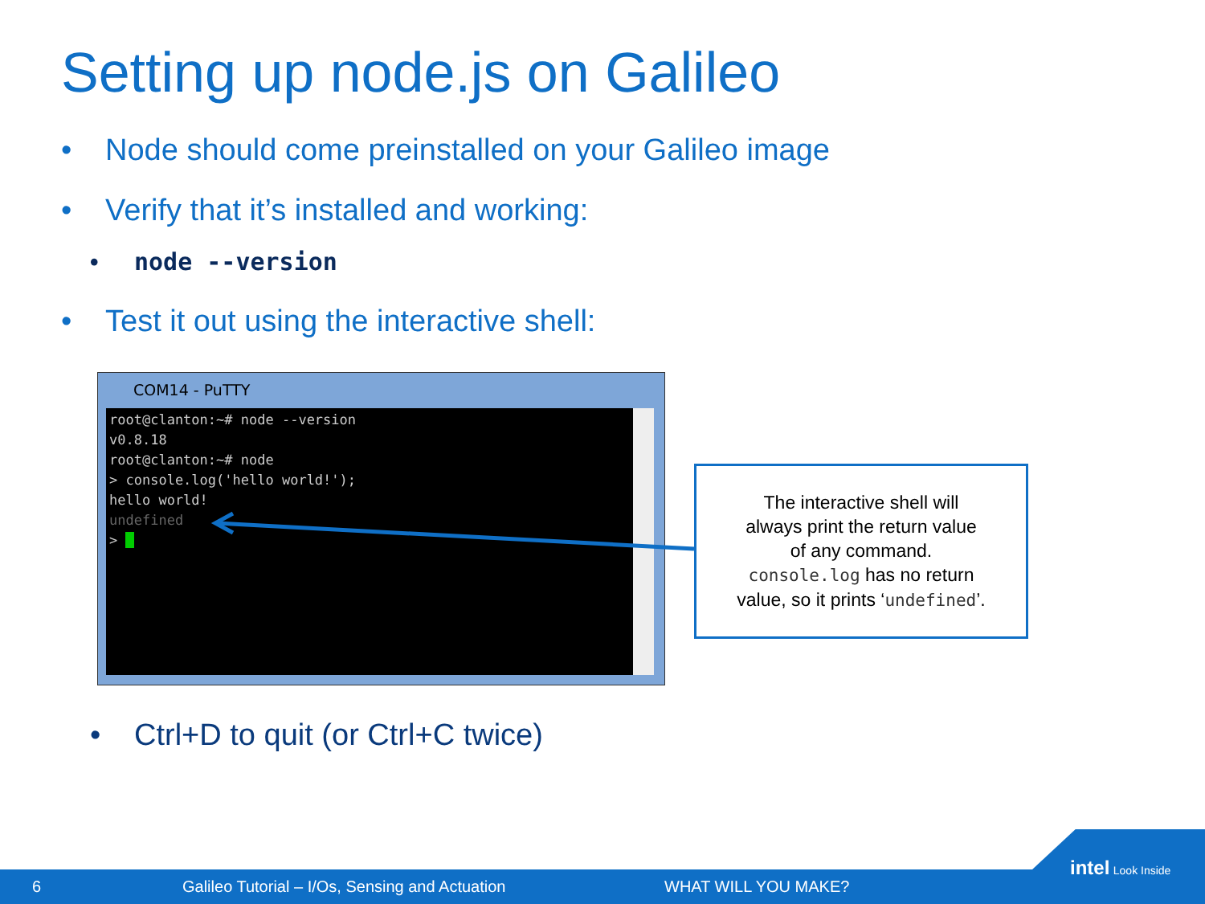Setting up node.js on Galileo
• Node should come preinstalled on your Galileo image
• Verify that it’s installed and working:
• node --version
• Test it out using the interactive shell:
COM14 - PuTTY
root@clanton:~# node --version
v0.8.18
root@clanton:~# node
> console.log('hello world!');
hello world!
undefined
>
The interactive shell will
always print the return value
of any command.
console.log has no return
value, so it prints ‘undefined’.
• Ctrl+D to quit (or Ctrl+C twice)
6 Galileo Tutorial – I/Os, Sensing and Actuation WHAT WILL YOU MAKE?
intel Look Inside